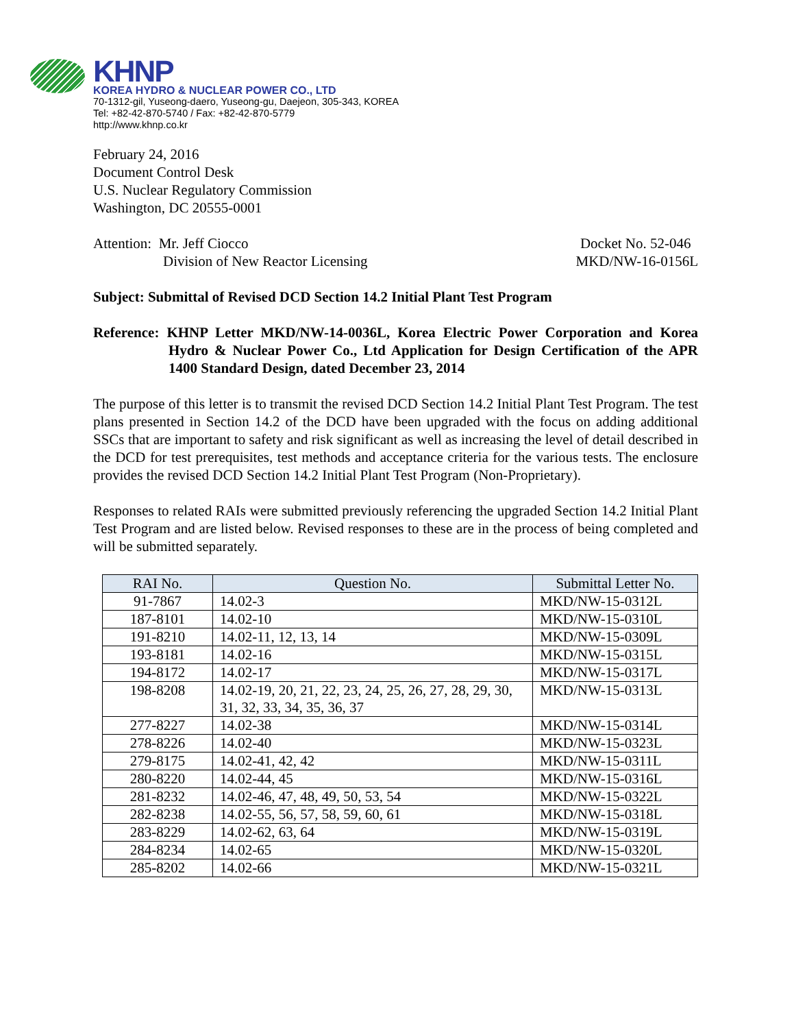KHNP
KOREA HYDRO & NUCLEAR POWER CO., LTD
70-1312-gil, Yuseong-daero, Yuseong-gu, Daejeon, 305-343, KOREA
Tel: +82-42-870-5740 / Fax: +82-42-870-5779
http://www.khnp.co.kr
February 24, 2016
Document Control Desk
U.S. Nuclear Regulatory Commission
Washington, DC 20555-0001
Attention: Mr. Jeff Ciocco
Division of New Reactor Licensing
Docket No. 52-046
MKD/NW-16-0156L
Subject: Submittal of Revised DCD Section 14.2 Initial Plant Test Program
Reference: KHNP Letter MKD/NW-14-0036L, Korea Electric Power Corporation and Korea Hydro & Nuclear Power Co., Ltd Application for Design Certification of the APR 1400 Standard Design, dated December 23, 2014
The purpose of this letter is to transmit the revised DCD Section 14.2 Initial Plant Test Program. The test plans presented in Section 14.2 of the DCD have been upgraded with the focus on adding additional SSCs that are important to safety and risk significant as well as increasing the level of detail described in the DCD for test prerequisites, test methods and acceptance criteria for the various tests. The enclosure provides the revised DCD Section 14.2 Initial Plant Test Program (Non-Proprietary).
Responses to related RAIs were submitted previously referencing the upgraded Section 14.2 Initial Plant Test Program and are listed below. Revised responses to these are in the process of being completed and will be submitted separately.
| RAI No. | Question No. | Submittal Letter No. |
| --- | --- | --- |
| 91-7867 | 14.02-3 | MKD/NW-15-0312L |
| 187-8101 | 14.02-10 | MKD/NW-15-0310L |
| 191-8210 | 14.02-11, 12, 13, 14 | MKD/NW-15-0309L |
| 193-8181 | 14.02-16 | MKD/NW-15-0315L |
| 194-8172 | 14.02-17 | MKD/NW-15-0317L |
| 198-8208 | 14.02-19, 20, 21, 22, 23, 24, 25, 26, 27, 28, 29, 30, 31, 32, 33, 34, 35, 36, 37 | MKD/NW-15-0313L |
| 277-8227 | 14.02-38 | MKD/NW-15-0314L |
| 278-8226 | 14.02-40 | MKD/NW-15-0323L |
| 279-8175 | 14.02-41, 42, 42 | MKD/NW-15-0311L |
| 280-8220 | 14.02-44, 45 | MKD/NW-15-0316L |
| 281-8232 | 14.02-46, 47, 48, 49, 50, 53, 54 | MKD/NW-15-0322L |
| 282-8238 | 14.02-55, 56, 57, 58, 59, 60, 61 | MKD/NW-15-0318L |
| 283-8229 | 14.02-62, 63, 64 | MKD/NW-15-0319L |
| 284-8234 | 14.02-65 | MKD/NW-15-0320L |
| 285-8202 | 14.02-66 | MKD/NW-15-0321L |